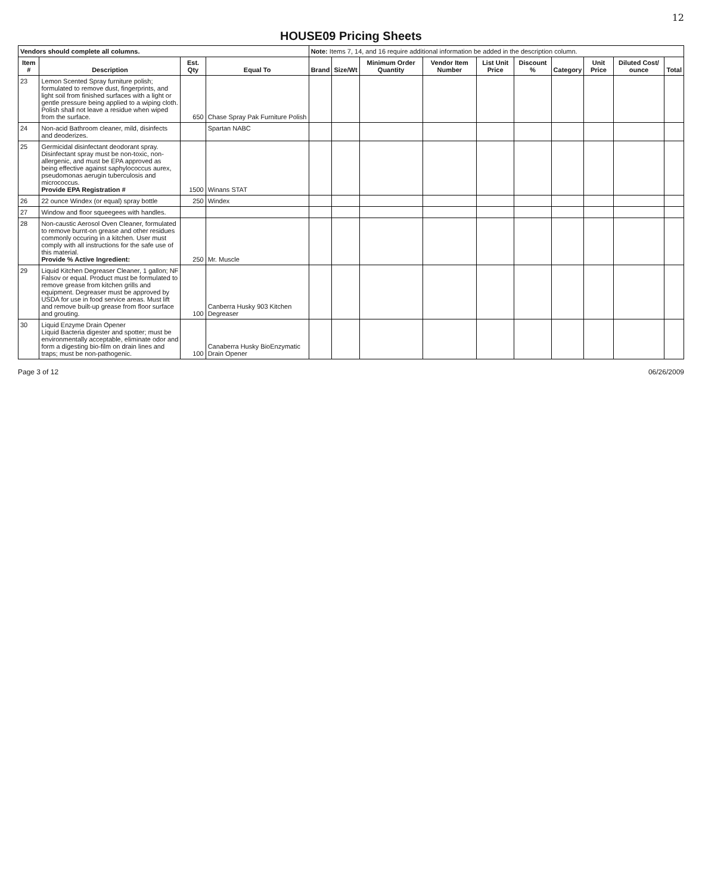12
HOUSE09 Pricing Sheets
| Vendors should complete all columns. | | | | Note: Items 7, 14, and 16 require additional information be added in the description column. | | | | | | | | | |
| --- | --- | --- | --- | --- | --- | --- | --- | --- | --- | --- | --- | --- | --- |
| Item # | Description | Est. Qty | Equal To | Brand | Size/Wt | Minimum Order Quantity | Vendor Item Number | List Unit Price | Discount % | Category | Unit Price | Diluted Cost/ ounce | Total |
| 23 | Lemon Scented Spray furniture polish; formulated to remove dust, fingerprints, and light soil from finished surfaces with a light or gentle pressure being applied to a wiping cloth. Polish shall not leave a residue when wiped from the surface. | 650 | Chase Spray Pak Furniture Polish | | | | | | | | | | |
| 24 | Non-acid Bathroom cleaner, mild, disinfects and deoderizes. | | Spartan NABC | | | | | | | | | | |
| 25 | Germicidal disinfectant deodorant spray. Disinfectant spray must be non-toxic, non-allergenic, and must be EPA approved as being effective against saphylococcus aurex, pseudomonas aerugin tuberculosis and micrococcus. Provide EPA Registration # | 1500 | Winans STAT | | | | | | | | | | |
| 26 | 22 ounce Windex (or equal) spray bottle | 250 | Windex | | | | | | | | | | |
| 27 | Window and floor squeegees with handles. | | | | | | | | | | | | |
| 28 | Non-caustic Aerosol Oven Cleaner, formulated to remove burnt-on grease and other residues commonly occuring in a kitchen. User must comply with all instructions for the safe use of this material. Provide % Active Ingredient: | 250 | Mr. Muscle | | | | | | | | | | |
| 29 | Liquid Kitchen Degreaser Cleaner, 1 gallon; NF Falsov or equal. Product must be formulated to remove grease from kitchen grills and equipment. Degreaser must be approved by USDA for use in food service areas. Must lift and remove built-up grease from floor surface and grouting. | 100 | Canberra Husky 903 Kitchen Degreaser | | | | | | | | | | |
| 30 | Liquid Enzyme Drain Opener Liquid Bacteria digester and spotter; must be environmentally acceptable, eliminate odor and form a digesting bio-film on drain lines and traps; must be non-pathogenic. | 100 | Canaberra Husky BioEnzymatic Drain Opener | | | | | | | | | | |
Page 3 of 12 06/26/2009